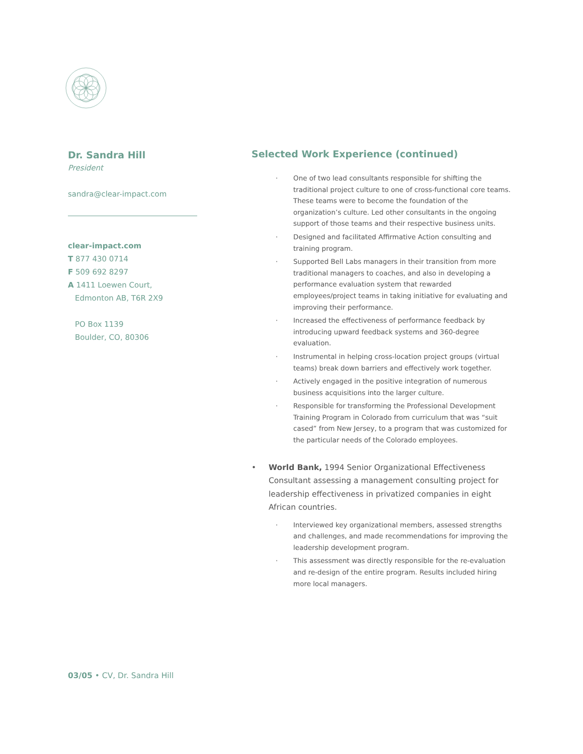Dr. Sandra Hill
President
sandra@clear-impact.com
clear-impact.com
T 877 430 0714
F 509 692 8297
A 1411 Loewen Court,
Edmonton AB, T6R 2X9
PO Box 1139
Boulder, CO, 80306
Selected Work Experience (continued)
· One of two lead consultants responsible for shifting the traditional project culture to one of cross-functional core teams. These teams were to become the foundation of the organization’s culture. Led other consultants in the ongoing support of those teams and their respective business units.
· Designed and facilitated Affirmative Action consulting and training program.
· Supported Bell Labs managers in their transition from more traditional managers to coaches, and also in developing a performance evaluation system that rewarded employees/project teams in taking initiative for evaluating and improving their performance.
· Increased the effectiveness of performance feedback by introducing upward feedback systems and 360-degree evaluation.
· Instrumental in helping cross-location project groups (virtual teams) break down barriers and effectively work together.
· Actively engaged in the positive integration of numerous business acquisitions into the larger culture.
· Responsible for transforming the Professional Development Training Program in Colorado from curriculum that was “suit cased” from New Jersey, to a program that was customized for the particular needs of the Colorado employees.
• World Bank, 1994 Senior Organizational Effectiveness Consultant assessing a management consulting project for leadership effectiveness in privatized companies in eight African countries.
· Interviewed key organizational members, assessed strengths and challenges, and made recommendations for improving the leadership development program.
· This assessment was directly responsible for the re-evaluation and re-design of the entire program. Results included hiring more local managers.
03/05 • CV, Dr. Sandra Hill